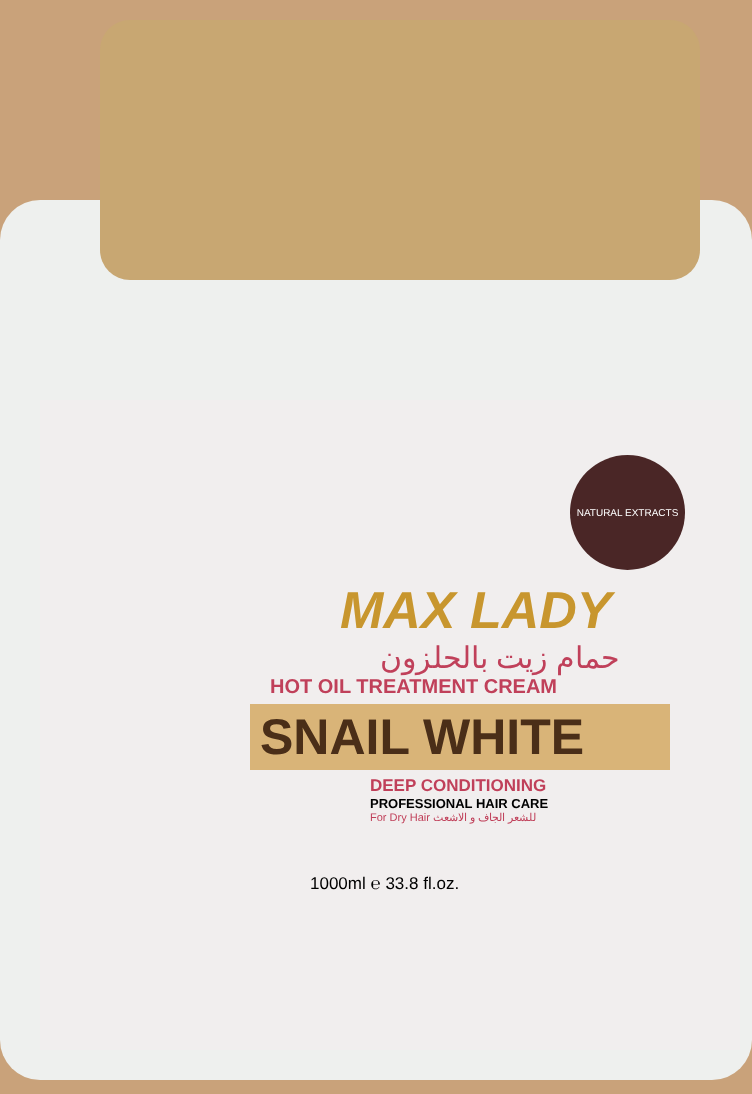NATURAL EXTRACTS
MAX LADY
حمام زيت بالحلزون
HOT OIL TREATMENT CREAM
SNAIL WHITE
DEEP CONDITIONING
PROFESSIONAL HAIR CARE
For Dry Hair للشعر الجاف و الاشعث
1000ml ℮ 33.8 fl.oz.